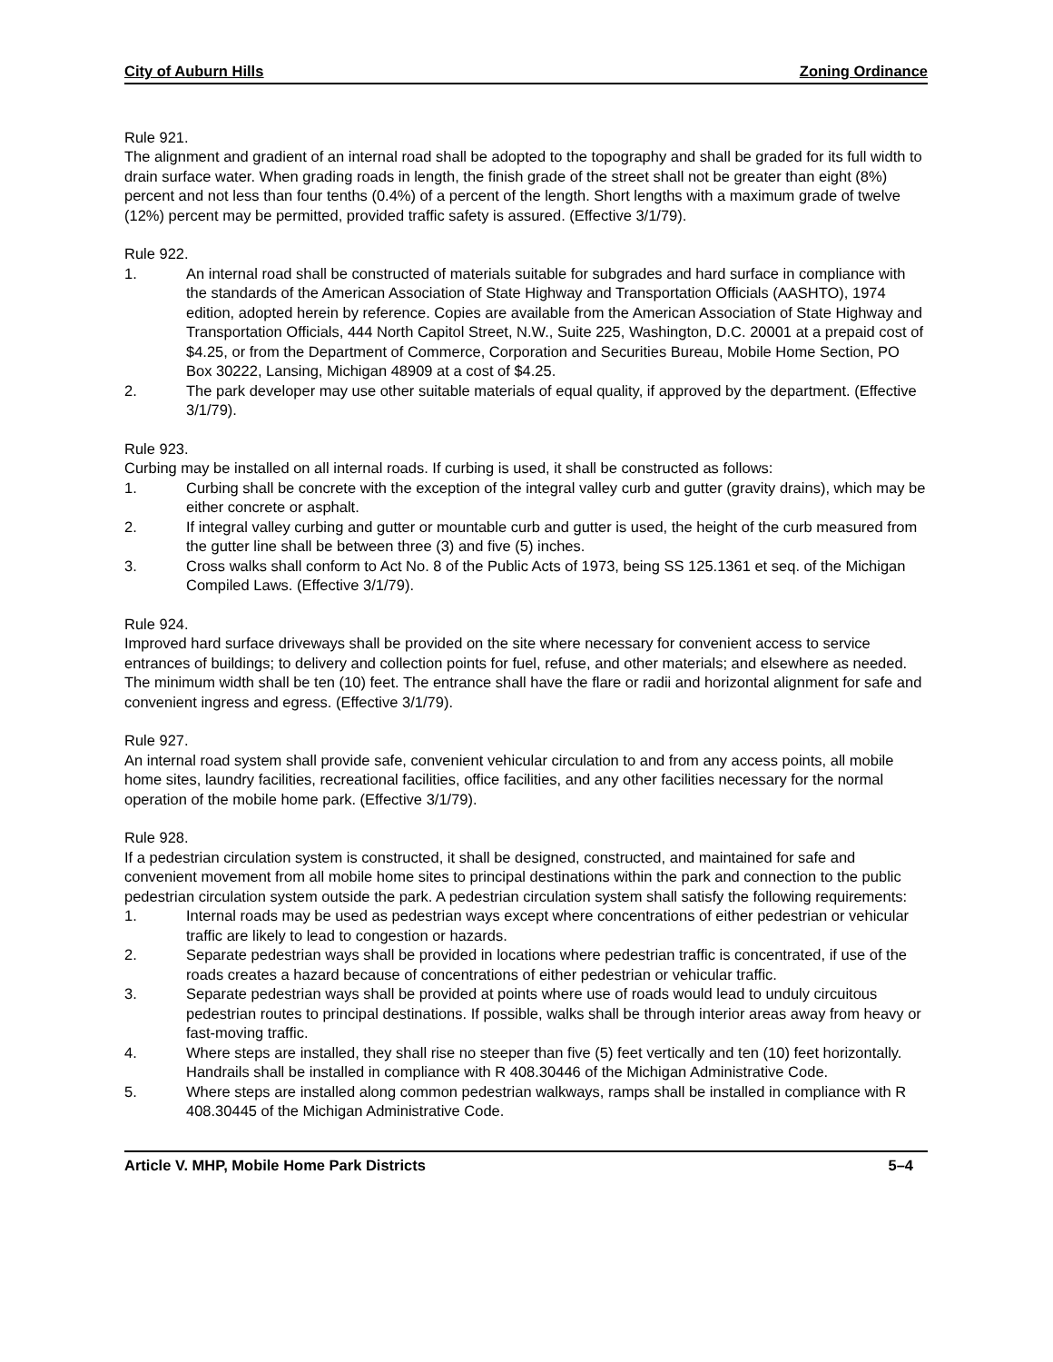City of Auburn Hills Zoning Ordinance
Rule 921.
The alignment and gradient of an internal road shall be adopted to the topography and shall be graded for its full width to drain surface water. When grading roads in length, the finish grade of the street shall not be greater than eight (8%) percent and not less than four tenths (0.4%) of a percent of the length. Short lengths with a maximum grade of twelve (12%) percent may be permitted, provided traffic safety is assured. (Effective 3/1/79).
Rule 922.
1. An internal road shall be constructed of materials suitable for subgrades and hard surface in compliance with the standards of the American Association of State Highway and Transportation Officials (AASHTO), 1974 edition, adopted herein by reference. Copies are available from the American Association of State Highway and Transportation Officials, 444 North Capitol Street, N.W., Suite 225, Washington, D.C. 20001 at a prepaid cost of $4.25, or from the Department of Commerce, Corporation and Securities Bureau, Mobile Home Section, PO Box 30222, Lansing, Michigan 48909 at a cost of $4.25.
2. The park developer may use other suitable materials of equal quality, if approved by the department. (Effective 3/1/79).
Rule 923.
Curbing may be installed on all internal roads. If curbing is used, it shall be constructed as follows:
1. Curbing shall be concrete with the exception of the integral valley curb and gutter (gravity drains), which may be either concrete or asphalt.
2. If integral valley curbing and gutter or mountable curb and gutter is used, the height of the curb measured from the gutter line shall be between three (3) and five (5) inches.
3. Cross walks shall conform to Act No. 8 of the Public Acts of 1973, being SS 125.1361 et seq. of the Michigan Compiled Laws. (Effective 3/1/79).
Rule 924.
Improved hard surface driveways shall be provided on the site where necessary for convenient access to service entrances of buildings; to delivery and collection points for fuel, refuse, and other materials; and elsewhere as needed. The minimum width shall be ten (10) feet. The entrance shall have the flare or radii and horizontal alignment for safe and convenient ingress and egress. (Effective 3/1/79).
Rule 927.
An internal road system shall provide safe, convenient vehicular circulation to and from any access points, all mobile home sites, laundry facilities, recreational facilities, office facilities, and any other facilities necessary for the normal operation of the mobile home park. (Effective 3/1/79).
Rule 928.
If a pedestrian circulation system is constructed, it shall be designed, constructed, and maintained for safe and convenient movement from all mobile home sites to principal destinations within the park and connection to the public pedestrian circulation system outside the park. A pedestrian circulation system shall satisfy the following requirements:
1. Internal roads may be used as pedestrian ways except where concentrations of either pedestrian or vehicular traffic are likely to lead to congestion or hazards.
2. Separate pedestrian ways shall be provided in locations where pedestrian traffic is concentrated, if use of the roads creates a hazard because of concentrations of either pedestrian or vehicular traffic.
3. Separate pedestrian ways shall be provided at points where use of roads would lead to unduly circuitous pedestrian routes to principal destinations. If possible, walks shall be through interior areas away from heavy or fast-moving traffic.
4. Where steps are installed, they shall rise no steeper than five (5) feet vertically and ten (10) feet horizontally. Handrails shall be installed in compliance with R 408.30446 of the Michigan Administrative Code.
5. Where steps are installed along common pedestrian walkways, ramps shall be installed in compliance with R 408.30445 of the Michigan Administrative Code.
Article V. MHP, Mobile Home Park Districts 5–4